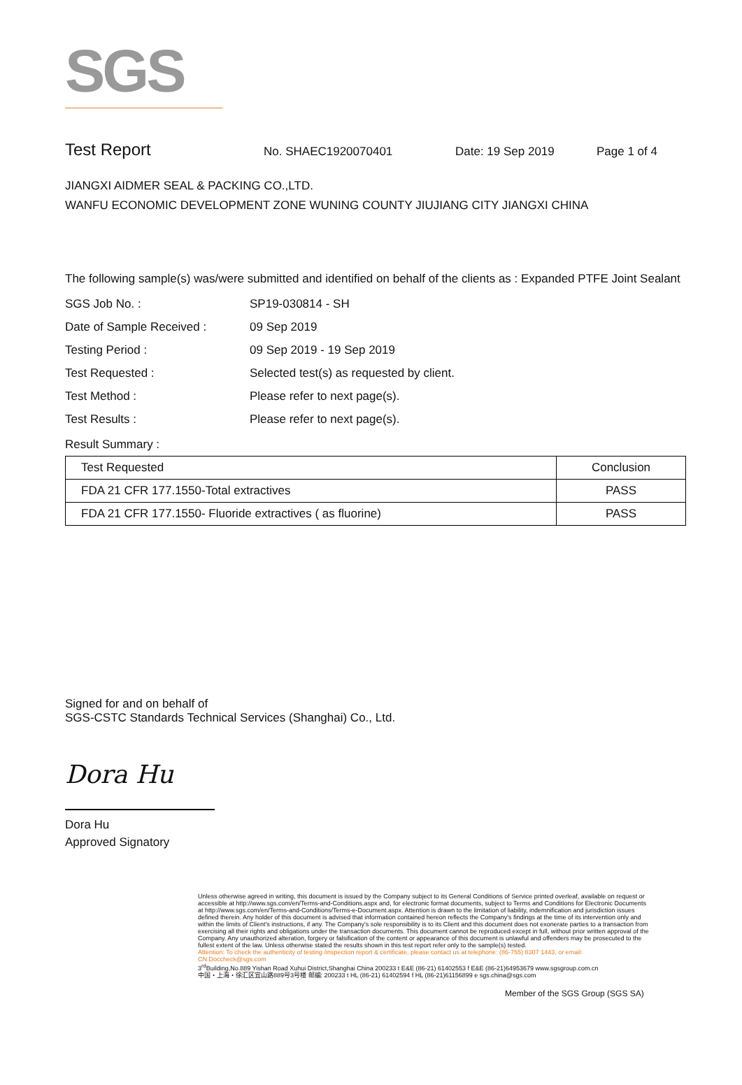SGS
Test Report No. SHAEC1920070401 Date: 19 Sep 2019 Page 1 of 4
JIANGXI AIDMER SEAL & PACKING CO.,LTD.
WANFU ECONOMIC DEVELOPMENT ZONE WUNING COUNTY JIUJIANG CITY JIANGXI CHINA
The following sample(s) was/were submitted and identified on behalf of the clients as : Expanded PTFE Joint Sealant
SGS Job No. : SP19-030814 - SH
Date of Sample Received : 09 Sep 2019
Testing Period : 09 Sep 2019 - 19 Sep 2019
Test Requested : Selected test(s) as requested by client.
Test Method : Please refer to next page(s).
Test Results : Please refer to next page(s).
Result Summary :
| Test Requested | Conclusion |
| --- | --- |
| FDA 21 CFR 177.1550-Total extractives | PASS |
| FDA 21 CFR 177.1550- Fluoride extractives ( as fluorine) | PASS |
Signed for and on behalf of
SGS-CSTC Standards Technical Services (Shanghai) Co., Ltd.
Dora Hu
Dora Hu
Approved Signatory
Unless otherwise agreed in writing, this document is issued by the Company subject to its General Conditions of Service printed overleaf, available on request or accessible at http://www.sgs.com/en/Terms-and-Conditions.aspx and, for electronic format documents, subject to Terms and Conditions for Electronic Documents at http://www.sgs.com/en/Terms-and-Conditions/Terms-e-Document.aspx. Attention is drawn to the limitation of liability, indemnification and jurisdiction issues defined therein. Any holder of this document is advised that information contained hereon reflects the Company's findings at the time of its intervention only and within the limits of Client's instructions, if any. The Company's sole responsibility is to its Client and this document does not exonerate parties to a transaction from exercising all their rights and obligations under the transaction documents. This document cannot be reproduced except in full, without prior written approval of the Company. Any unauthorized alteration, forgery or falsification of the content or appearance of this document is unlawful and offenders may be prosecuted to the fullest extent of the law. Unless otherwise stated the results shown in this test report refer only to the sample(s) tested.
Attention: To check the authenticity of testing /inspection report & certificate, please contact us at telephone: (86-755) 8307 1443, or email: CN.Doccheck@sgs.com
3<sup>rd</sup>Building,No.889 Yishan Road Xuhui District,Shanghai China 200233 t E&E (86-21) 61402553 f E&E (86-21)64953679 www.sgsgroup.com.cn
中国・上海・徐汇区宜山路889号3号楼 邮编: 200233 t HL (86-21) 61402594 f HL (86-21)61156899 e sgs.china@sgs.com
Member of the SGS Group (SGS SA)